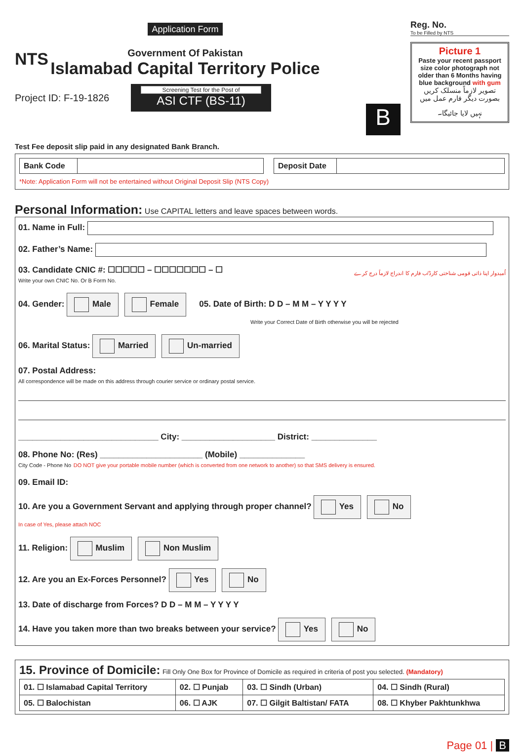NTS
Application Form
Government Of Pakistan
Islamabad Capital Territory Police
Project ID: F-19-1826
Screening Test for the Post of
ASI CTF (BS-11)
B
Reg. No.
To be Filled by NTS
Picture 1
Paste your recent passport size color photograph not older than 6 Months having blue background with gum
تصویر لازماً منسلک کریں بصورت دیگر فارم عمل میں نہیں لایا جائیگا۔
Test Fee deposit slip paid in any designated Bank Branch.
| Bank Code | | | Deposit Date | |
*Note: Application Form will not be entertained without Original Deposit Slip (NTS Copy)
Personal Information: Use CAPITAL letters and leave spaces between words.
01. Name in Full:
02. Father’s Name:
03. Candidate CNIC #: ☐☐☐☐☐ – ☐☐☐☐☐☐☐ – ☐ اُمیدوار اپنا ذاتی قومی شناختی کارڈ/ب فارم کا اندراج لازماً درج کرے
Write your own CNIC No. Or B Form No.
04. Gender: Male Female 05. Date of Birth: D D – M M – Y Y Y Y
Write your Correct Date of Birth otherwise you will be rejected
06. Marital Status: Married Un-married
07. Postal Address:
All correspondence will be made on this address through courier service or ordinary postal service.
______________________________ City: ____________________ District: ______________
08. Phone No: (Res) ______________________ (Mobile) ______________
City Code - Phone No DO NOT give your portable mobile number (which is converted from one network to another) so that SMS delivery is ensured.
09. Email ID:
10. Are you a Government Servant and applying through proper channel? Yes No
In case of Yes, please attach NOC
11. Religion: Muslim Non Muslim
12. Are you an Ex-Forces Personnel? Yes No
13. Date of discharge from Forces? D D – M M – Y Y Y Y
14. Have you taken more than two breaks between your service? Yes No
15. Province of Domicile: Fill Only One Box for Province of Domicile as required in criteria of post you selected. (Mandatory)
| 01. ☐ Islamabad Capital Territory | 02. ☐ Punjab | 03. ☐ Sindh (Urban) | 04. ☐ Sindh (Rural) |
| 05. ☐ Balochistan | 06. ☐ AJK | 07. ☐ Gilgit Baltistan/ FATA | 08. ☐ Khyber Pakhtunkhwa |
Page 01 | B